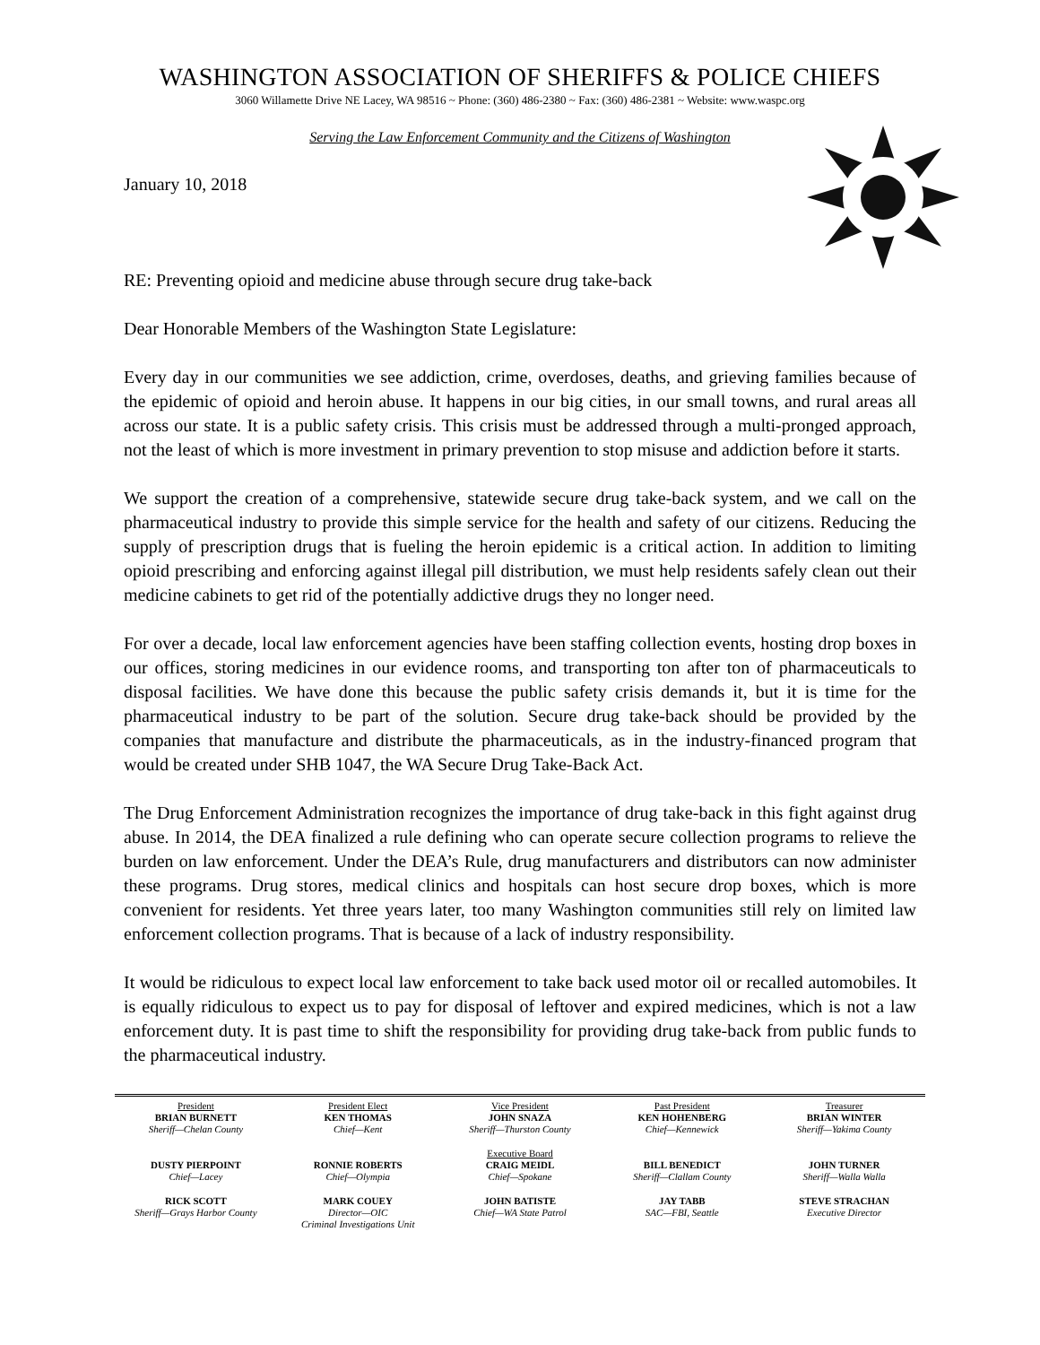WASHINGTON ASSOCIATION OF SHERIFFS & POLICE CHIEFS
3060 Willamette Drive NE Lacey, WA 98516 ~ Phone: (360) 486-2380 ~ Fax: (360) 486-2381 ~ Website: www.waspc.org
Serving the Law Enforcement Community and the Citizens of Washington
January 10, 2018
RE: Preventing opioid and medicine abuse through secure drug take-back
Dear Honorable Members of the Washington State Legislature:
Every day in our communities we see addiction, crime, overdoses, deaths, and grieving families because of the epidemic of opioid and heroin abuse. It happens in our big cities, in our small towns, and rural areas all across our state. It is a public safety crisis. This crisis must be addressed through a multi-pronged approach, not the least of which is more investment in primary prevention to stop misuse and addiction before it starts.
We support the creation of a comprehensive, statewide secure drug take-back system, and we call on the pharmaceutical industry to provide this simple service for the health and safety of our citizens. Reducing the supply of prescription drugs that is fueling the heroin epidemic is a critical action. In addition to limiting opioid prescribing and enforcing against illegal pill distribution, we must help residents safely clean out their medicine cabinets to get rid of the potentially addictive drugs they no longer need.
For over a decade, local law enforcement agencies have been staffing collection events, hosting drop boxes in our offices, storing medicines in our evidence rooms, and transporting ton after ton of pharmaceuticals to disposal facilities. We have done this because the public safety crisis demands it, but it is time for the pharmaceutical industry to be part of the solution. Secure drug take-back should be provided by the companies that manufacture and distribute the pharmaceuticals, as in the industry-financed program that would be created under SHB 1047, the WA Secure Drug Take-Back Act.
The Drug Enforcement Administration recognizes the importance of drug take-back in this fight against drug abuse. In 2014, the DEA finalized a rule defining who can operate secure collection programs to relieve the burden on law enforcement. Under the DEA’s Rule, drug manufacturers and distributors can now administer these programs. Drug stores, medical clinics and hospitals can host secure drop boxes, which is more convenient for residents. Yet three years later, too many Washington communities still rely on limited law enforcement collection programs. That is because of a lack of industry responsibility.
It would be ridiculous to expect local law enforcement to take back used motor oil or recalled automobiles. It is equally ridiculous to expect us to pay for disposal of leftover and expired medicines, which is not a law enforcement duty. It is past time to shift the responsibility for providing drug take-back from public funds to the pharmaceutical industry.
President
BRIAN BURNETT
Sheriff—Chelan County
President Elect
KEN THOMAS
Chief—Kent
Vice President
JOHN SNAZA
Sheriff—Thurston County
Past President
KEN HOHENBERG
Chief—Kennewick
Treasurer
BRIAN WINTER
Sheriff—Yakima County
DUSTY PIERPOINT
Chief—Lacey
RONNIE ROBERTS
Chief—Olympia
Executive Board
CRAIG MEIDL
Chief—Spokane
BILL BENEDICT
Sheriff—Clallam County
JOHN TURNER
Sheriff—Walla Walla
RICK SCOTT
Sheriff—Grays Harbor County
MARK COUEY
Director—OIC
Criminal Investigations Unit
JOHN BATISTE
Chief—WA State Patrol
JAY TABB
SAC—FBI, Seattle
STEVE STRACHAN
Executive Director